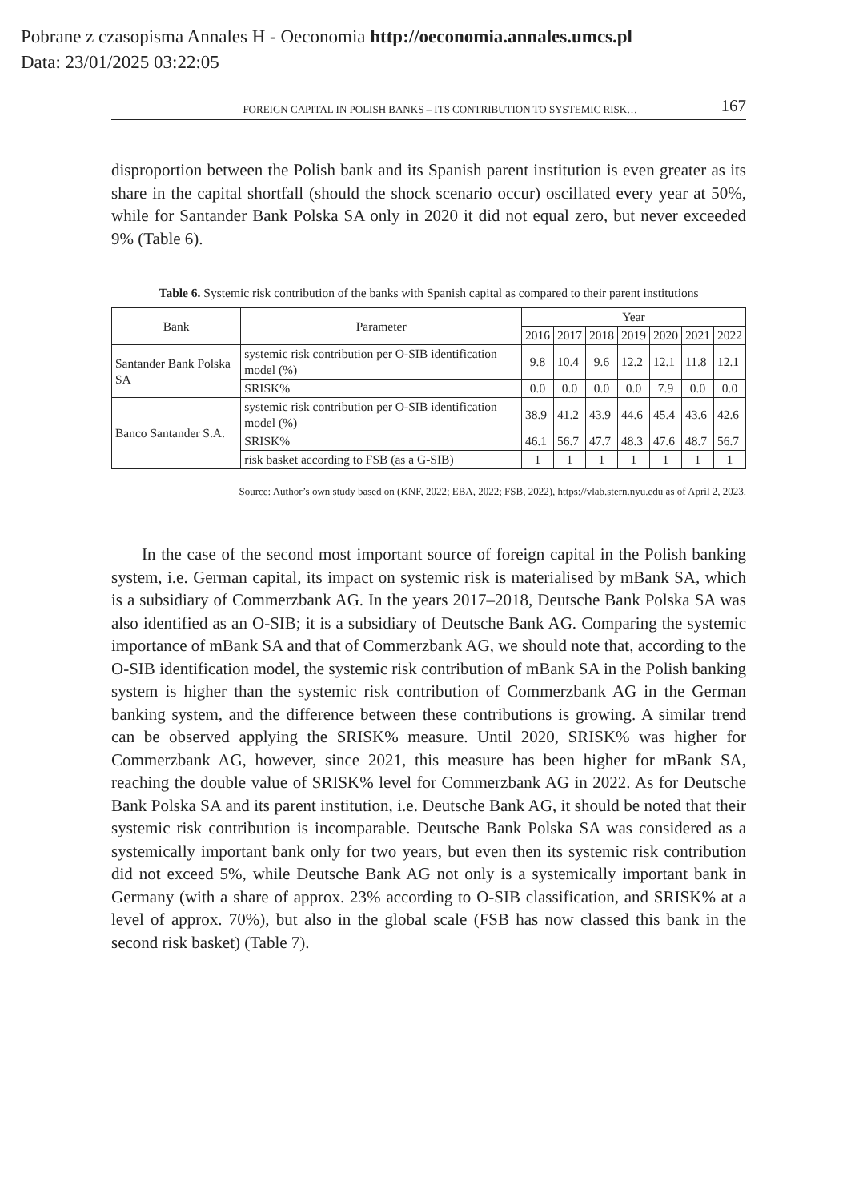Pobrane z czasopisma Annales H - Oeconomia http://oeconomia.annales.umcs.pl
Data: 23/01/2025 03:22:05
FOREIGN CAPITAL IN POLISH BANKS – ITS CONTRIBUTION TO SYSTEMIC RISK… 167
disproportion between the Polish bank and its Spanish parent institution is even greater as its share in the capital shortfall (should the shock scenario occur) oscillated every year at 50%, while for Santander Bank Polska SA only in 2020 it did not equal zero, but never exceeded 9% (Table 6).
Table 6. Systemic risk contribution of the banks with Spanish capital as compared to their parent institutions
| Bank | Parameter | Year | | | | | | |
| --- | --- | --- | --- | --- | --- | --- | --- | --- |
| | | 2016 | 2017 | 2018 | 2019 | 2020 | 2021 | 2022 |
| Santander Bank Polska SA | systemic risk contribution per O-SIB identification model (%) | 9.8 | 10.4 | 9.6 | 12.2 | 12.1 | 11.8 | 12.1 |
| | SRISK% | 0.0 | 0.0 | 0.0 | 0.0 | 7.9 | 0.0 | 0.0 |
| Banco Santander S.A. | systemic risk contribution per O-SIB identification model (%) | 38.9 | 41.2 | 43.9 | 44.6 | 45.4 | 43.6 | 42.6 |
| | SRISK% | 46.1 | 56.7 | 47.7 | 48.3 | 47.6 | 48.7 | 56.7 |
| | risk basket according to FSB (as a G-SIB) | 1 | 1 | 1 | 1 | 1 | 1 | 1 |
Source: Author’s own study based on (KNF, 2022; EBA, 2022; FSB, 2022), https://vlab.stern.nyu.edu as of April 2, 2023.
In the case of the second most important source of foreign capital in the Polish banking system, i.e. German capital, its impact on systemic risk is materialised by mBank SA, which is a subsidiary of Commerzbank AG. In the years 2017–2018, Deutsche Bank Polska SA was also identified as an O-SIB; it is a subsidiary of Deutsche Bank AG. Comparing the systemic importance of mBank SA and that of Commerzbank AG, we should note that, according to the O-SIB identification model, the systemic risk contribution of mBank SA in the Polish banking system is higher than the systemic risk contribution of Commerzbank AG in the German banking system, and the difference between these contributions is growing. A similar trend can be observed applying the SRISK% measure. Until 2020, SRISK% was higher for Commerzbank AG, however, since 2021, this measure has been higher for mBank SA, reaching the double value of SRISK% level for Commerzbank AG in 2022. As for Deutsche Bank Polska SA and its parent institution, i.e. Deutsche Bank AG, it should be noted that their systemic risk contribution is incomparable. Deutsche Bank Polska SA was considered as a systemically important bank only for two years, but even then its systemic risk contribution did not exceed 5%, while Deutsche Bank AG not only is a systemically important bank in Germany (with a share of approx. 23% according to O-SIB classification, and SRISK% at a level of approx. 70%), but also in the global scale (FSB has now classed this bank in the second risk basket) (Table 7).